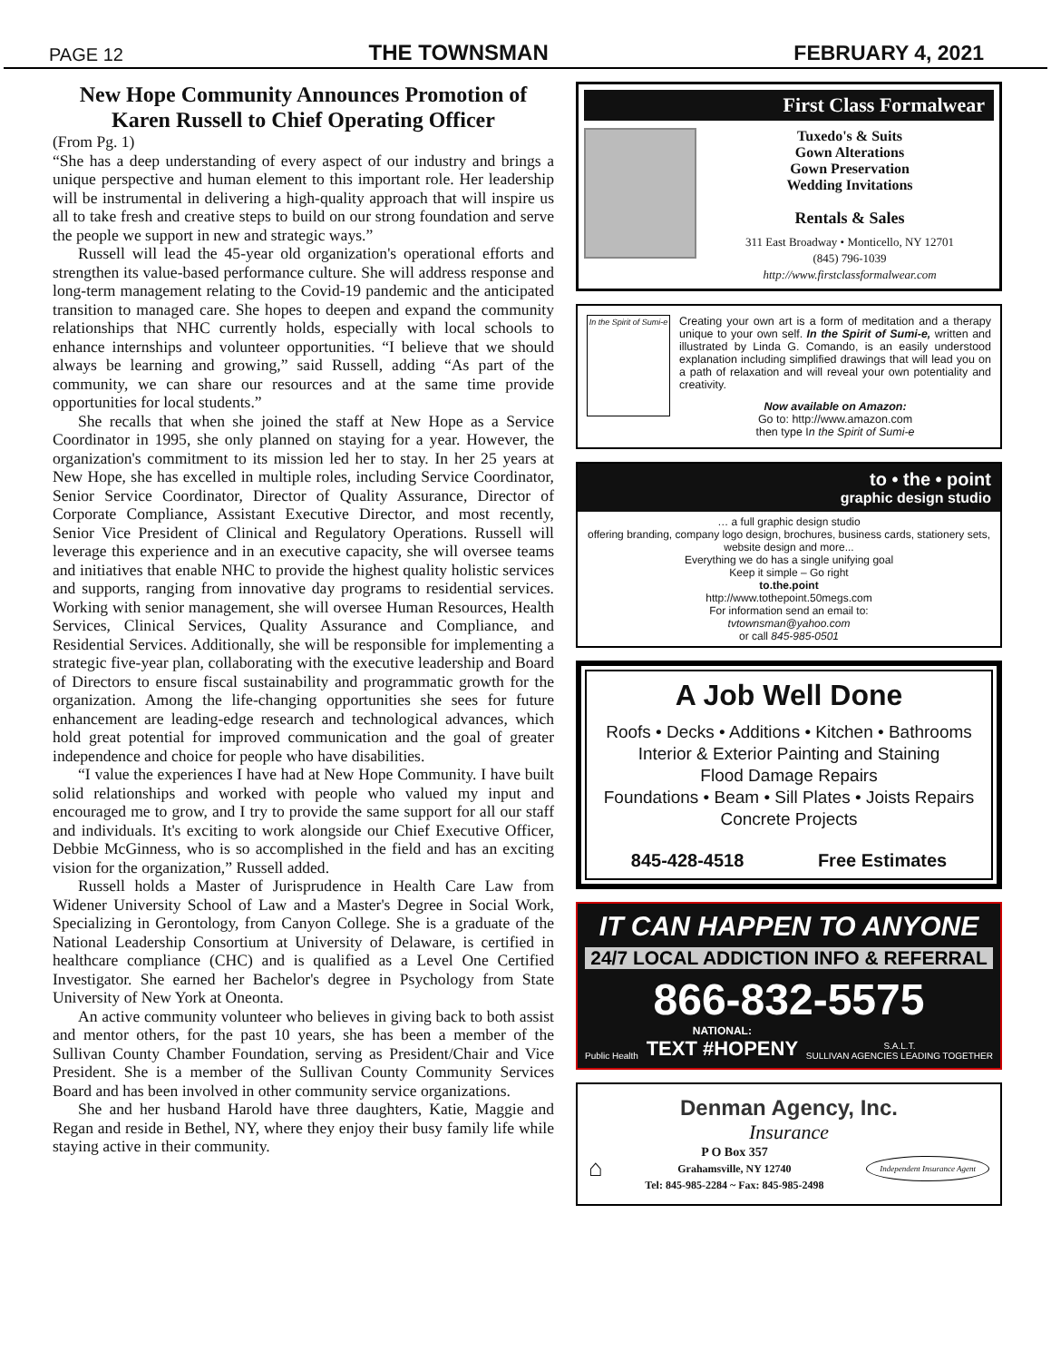PAGE 12 THE TOWNSMAN FEBRUARY 4, 2021
New Hope Community Announces Promotion of Karen Russell to Chief Operating Officer
(From Pg. 1)
“She has a deep understanding of every aspect of our industry and brings a unique perspective and human element to this important role. Her leadership will be instrumental in delivering a high-quality approach that will inspire us all to take fresh and creative steps to build on our strong foundation and serve the people we support in new and strategic ways.”
Russell will lead the 45-year old organization's operational efforts and strengthen its value-based performance culture. She will address response and long-term management relating to the Covid-19 pandemic and the anticipated transition to managed care. She hopes to deepen and expand the community relationships that NHC currently holds, especially with local schools to enhance internships and volunteer opportunities. “I believe that we should always be learning and growing,” said Russell, adding “As part of the community, we can share our resources and at the same time provide opportunities for local students.”
She recalls that when she joined the staff at New Hope as a Service Coordinator in 1995, she only planned on staying for a year. However, the organization's commitment to its mission led her to stay. In her 25 years at New Hope, she has excelled in multiple roles, including Service Coordinator, Senior Service Coordinator, Director of Quality Assurance, Director of Corporate Compliance, Assistant Executive Director, and most recently, Senior Vice President of Clinical and Regulatory Operations. Russell will leverage this experience and in an executive capacity, she will oversee teams and initiatives that enable NHC to provide the highest quality holistic services and supports, ranging from innovative day programs to residential services. Working with senior management, she will oversee Human Resources, Health Services, Clinical Services, Quality Assurance and Compliance, and Residential Services. Additionally, she will be responsible for implementing a strategic five-year plan, collaborating with the executive leadership and Board of Directors to ensure fiscal sustainability and programmatic growth for the organization. Among the life-changing opportunities she sees for future enhancement are leading-edge research and technological advances, which hold great potential for improved communication and the goal of greater independence and choice for people who have disabilities.
“I value the experiences I have had at New Hope Community. I have built solid relationships and worked with people who valued my input and encouraged me to grow, and I try to provide the same support for all our staff and individuals. It's exciting to work alongside our Chief Executive Officer, Debbie McGinness, who is so accomplished in the field and has an exciting vision for the organization,” Russell added.
Russell holds a Master of Jurisprudence in Health Care Law from Widener University School of Law and a Master's Degree in Social Work, Specializing in Gerontology, from Canyon College. She is a graduate of the National Leadership Consortium at University of Delaware, is certified in healthcare compliance (CHC) and is qualified as a Level One Certified Investigator. She earned her Bachelor's degree in Psychology from State University of New York at Oneonta.
An active community volunteer who believes in giving back to both assist and mentor others, for the past 10 years, she has been a member of the Sullivan County Chamber Foundation, serving as President/Chair and Vice President. She is a member of the Sullivan County Community Services Board and has been involved in other community service organizations.
She and her husband Harold have three daughters, Katie, Maggie and Regan and reside in Bethel, NY, where they enjoy their busy family life while staying active in their community.
First Class Formalwear
Tuxedo's & Suits
Gown Alterations
Gown Preservation
Wedding Invitations
Rentals & Sales
311 East Broadway • Monticello, NY 12701
(845) 796-1039
http://www.firstclassformalwear.com
In the Spirit of Sumi-e
Creating your own art is a form of meditation and a therapy unique to your own self. In the Spirit of Sumi-e, written and illustrated by Linda G. Comando, is an easily understood explanation including simplified drawings that will lead you on a path of relaxation and will reveal your own potentiality and creativity.
Now available on Amazon:
Go to: http://www.amazon.com
then type In the Spirit of Sumi-e
to • the • point
graphic design studio
… a full graphic design studio
offering branding, company logo design, brochures, business cards, stationery sets, website design and more...
Everything we do has a single unifying goal
Keep it simple – Go right
to.the.point
http://www.tothepoint.50megs.com
For information send an email to:
tvtownsman@yahoo.com
or call 845-985-0501
A Job Well Done
Roofs • Decks • Additions • Kitchen • Bathrooms
Interior & Exterior Painting and Staining
Flood Damage Repairs
Foundations • Beam • Sill Plates • Joists Repairs
Concrete Projects
845-428-4518 Free Estimates
IT CAN HAPPEN TO ANYONE
24/7 LOCAL ADDICTION INFO & REFERRAL
866-832-5575
Public Health NATIONAL:
TEXT #HOPENY S.A.L.T.
SULLIVAN AGENCIES LEADING TOGETHER
Denman Agency, Inc.
Insurance
⌂
P O Box 357
Grahamsville, NY 12740
Tel: 845-985-2284 ~ Fax: 845-985-2498
Independent Insurance Agent